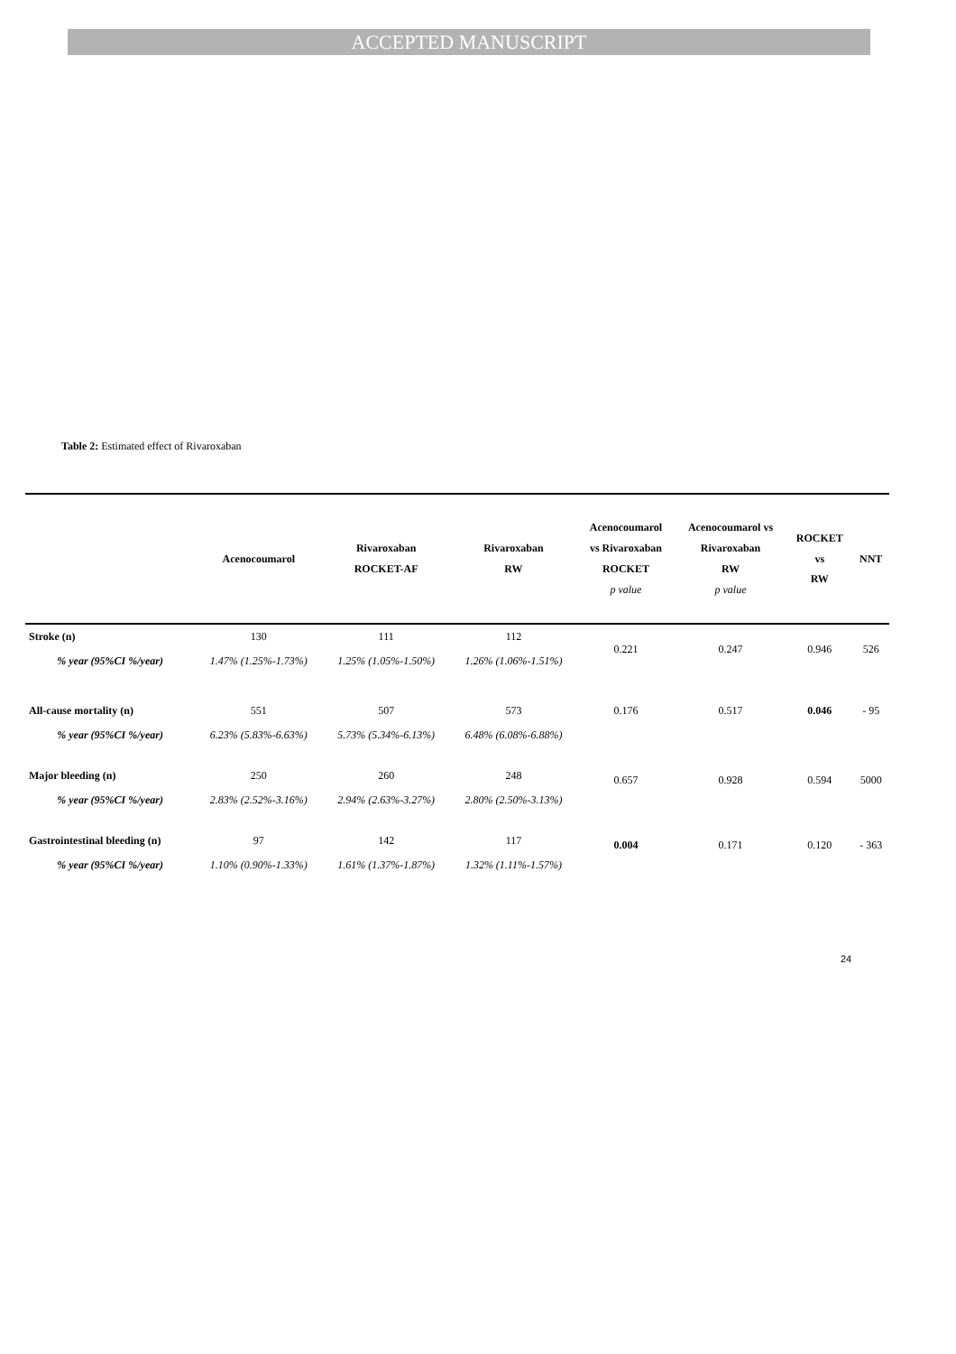ACCEPTED MANUSCRIPT
Table 2: Estimated effect of Rivaroxaban
| | Acenocoumarol | Rivaroxaban ROCKET-AF | Rivaroxaban RW | Acenocoumarol vs Rivaroxaban ROCKET p value | Acenocoumarol vs Rivaroxaban RW p value | ROCKET vs RW | NNT |
| --- | --- | --- | --- | --- | --- | --- | --- |
| Stroke (n) | 130 | 111 | 112 | 0.221 | 0.247 | 0.946 | 526 |
| % year (95%CI %/year) | 1.47% (1.25%-1.73%) | 1.25% (1.05%-1.50%) | 1.26% (1.06%-1.51%) | | | | |
| All-cause mortality (n) | 551 | 507 | 573 | 0.176 | 0.517 | 0.046 | - 95 |
| % year (95%CI %/year) | 6.23% (5.83%-6.63%) | 5.73% (5.34%-6.13%) | 6.48% (6.08%-6.88%) | | | | |
| Major bleeding (n) | 250 | 260 | 248 | 0.657 | 0.928 | 0.594 | 5000 |
| % year (95%CI %/year) | 2.83% (2.52%-3.16%) | 2.94% (2.63%-3.27%) | 2.80% (2.50%-3.13%) | | | | |
| Gastrointestinal bleeding (n) | 97 | 142 | 117 | 0.004 | 0.171 | 0.120 | - 363 |
| % year (95%CI %/year) | 1.10% (0.90%-1.33%) | 1.61% (1.37%-1.87%) | 1.32% (1.11%-1.57%) | | | | |
24